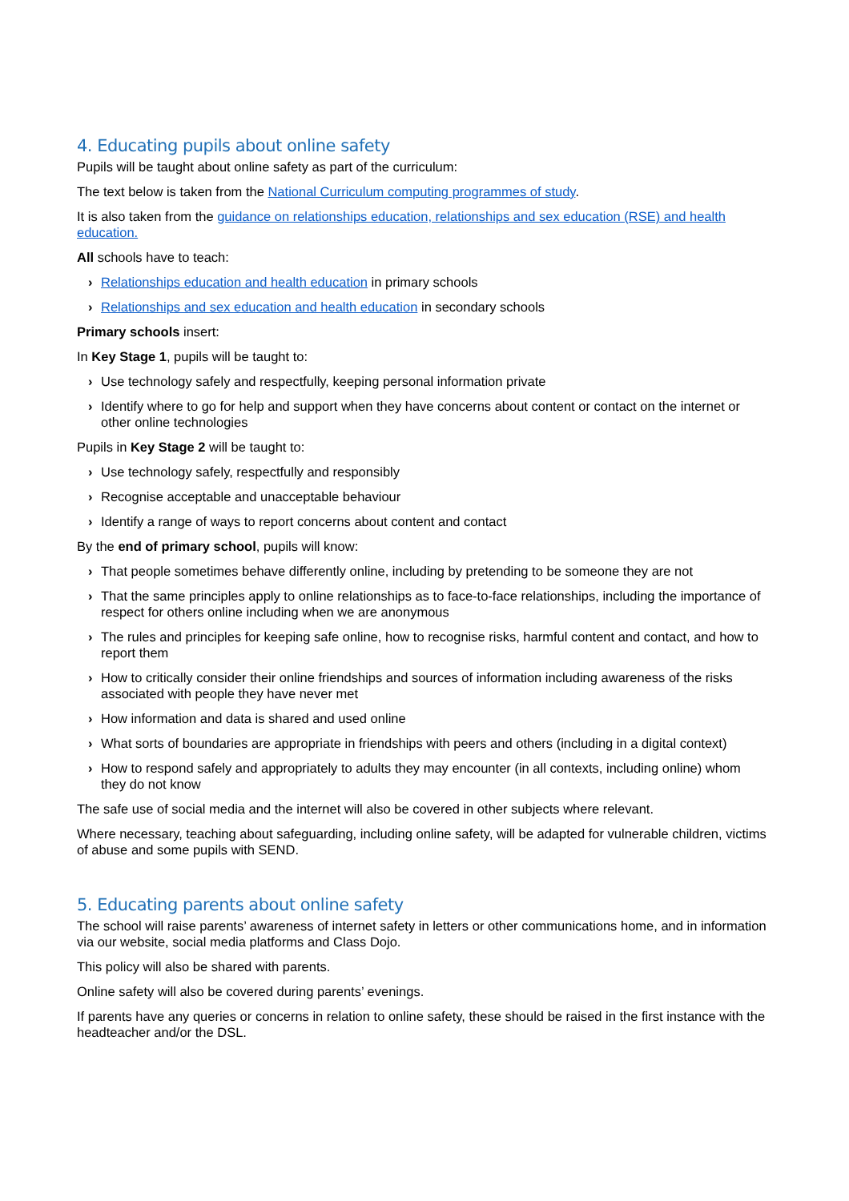4. Educating pupils about online safety
Pupils will be taught about online safety as part of the curriculum:
The text below is taken from the National Curriculum computing programmes of study.
It is also taken from the guidance on relationships education, relationships and sex education (RSE) and health education.
All schools have to teach:
› Relationships education and health education in primary schools
› Relationships and sex education and health education in secondary schools
Primary schools insert:
In Key Stage 1, pupils will be taught to:
› Use technology safely and respectfully, keeping personal information private
› Identify where to go for help and support when they have concerns about content or contact on the internet or other online technologies
Pupils in Key Stage 2 will be taught to:
› Use technology safely, respectfully and responsibly
› Recognise acceptable and unacceptable behaviour
› Identify a range of ways to report concerns about content and contact
By the end of primary school, pupils will know:
› That people sometimes behave differently online, including by pretending to be someone they are not
› That the same principles apply to online relationships as to face-to-face relationships, including the importance of respect for others online including when we are anonymous
› The rules and principles for keeping safe online, how to recognise risks, harmful content and contact, and how to report them
› How to critically consider their online friendships and sources of information including awareness of the risks associated with people they have never met
› How information and data is shared and used online
› What sorts of boundaries are appropriate in friendships with peers and others (including in a digital context)
› How to respond safely and appropriately to adults they may encounter (in all contexts, including online) whom they do not know
The safe use of social media and the internet will also be covered in other subjects where relevant.
Where necessary, teaching about safeguarding, including online safety, will be adapted for vulnerable children, victims of abuse and some pupils with SEND.
5. Educating parents about online safety
The school will raise parents’ awareness of internet safety in letters or other communications home, and in information via our website, social media platforms and Class Dojo.
This policy will also be shared with parents.
Online safety will also be covered during parents’ evenings.
If parents have any queries or concerns in relation to online safety, these should be raised in the first instance with the headteacher and/or the DSL.